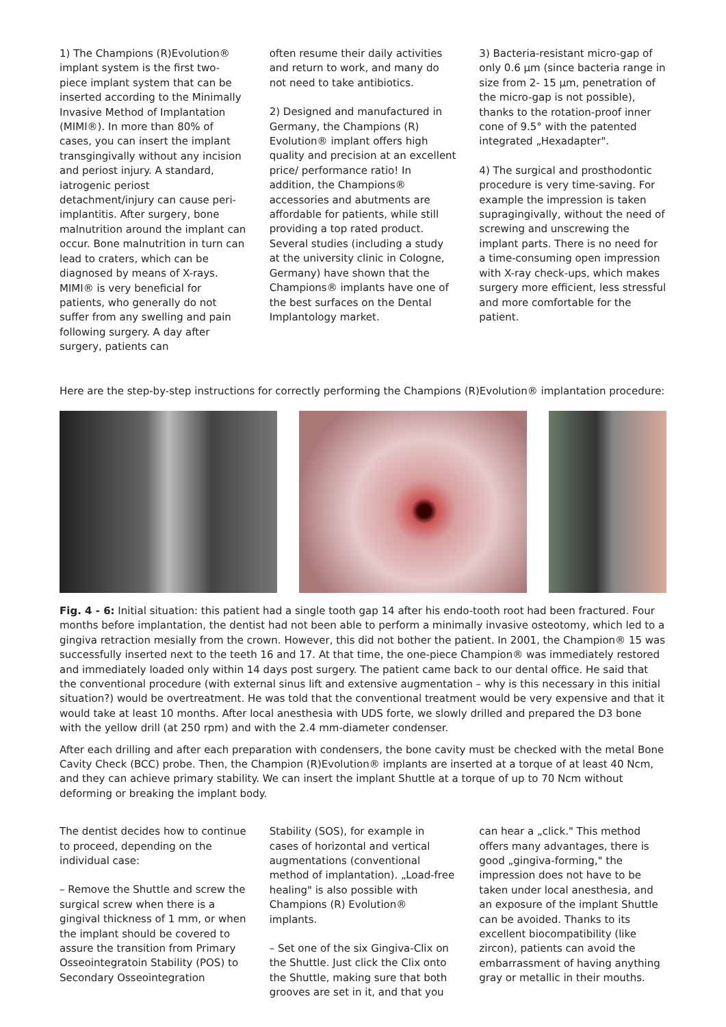1) The Champions (R)Evolution® implant system is the first two-piece implant system that can be inserted according to the Minimally Invasive Method of Implantation (MIMI®). In more than 80% of cases, you can insert the implant transgingivally without any incision and periost injury. A standard, iatrogenic periost detachment/injury can cause peri-implantitis. After surgery, bone malnutrition around the implant can occur. Bone malnutrition in turn can lead to craters, which can be diagnosed by means of X-rays. MIMI® is very beneficial for patients, who generally do not suffer from any swelling and pain following surgery. A day after surgery, patients can
often resume their daily activities and return to work, and many do not need to take antibiotics.
2) Designed and manufactured in Germany, the Champions (R) Evolution® implant offers high quality and precision at an excellent price/ performance ratio! In addition, the Champions® accessories and abutments are affordable for patients, while still providing a top rated product. Several studies (including a study at the university clinic in Cologne, Germany) have shown that the Champions® implants have one of the best surfaces on the Dental Implantology market.
3) Bacteria-resistant micro-gap of only 0.6 µm (since bacteria range in size from 2- 15 µm, penetration of the micro-gap is not possible), thanks to the rotation-proof inner cone of 9.5° with the patented integrated „Hexadapter".
4) The surgical and prosthodontic procedure is very time-saving. For example the impression is taken supragingivally, without the need of screwing and unscrewing the implant parts. There is no need for a time-consuming open impression with X-ray check-ups, which makes surgery more efficient, less stressful and more comfortable for the patient.
Here are the step-by-step instructions for correctly performing the Champions (R)Evolution® implantation procedure:
Fig. 4 - 6: Initial situation: this patient had a single tooth gap 14 after his endo-tooth root had been fractured. Four months before implantation, the dentist had not been able to perform a minimally invasive osteotomy, which led to a gingiva retraction mesially from the crown. However, this did not bother the patient. In 2001, the Champion® 15 was successfully inserted next to the teeth 16 and 17. At that time, the one-piece Champion® was immediately restored and immediately loaded only within 14 days post surgery. The patient came back to our dental office. He said that the conventional procedure (with external sinus lift and extensive augmentation – why is this necessary in this initial situation?) would be overtreatment. He was told that the conventional treatment would be very expensive and that it would take at least 10 months. After local anesthesia with UDS forte, we slowly drilled and prepared the D3 bone with the yellow drill (at 250 rpm) and with the 2.4 mm-diameter condenser.
After each drilling and after each preparation with condensers, the bone cavity must be checked with the metal Bone Cavity Check (BCC) probe. Then, the Champion (R)Evolution® implants are inserted at a torque of at least 40 Ncm, and they can achieve primary stability. We can insert the implant Shuttle at a torque of up to 70 Ncm without deforming or breaking the implant body.
The dentist decides how to continue to proceed, depending on the individual case:
– Remove the Shuttle and screw the surgical screw when there is a gingival thickness of 1 mm, or when the implant should be covered to assure the transition from Primary Osseointegratoin Stability (POS) to Secondary Osseointegration
Stability (SOS), for example in cases of horizontal and vertical augmentations (conventional method of implantation). „Load-free healing" is also possible with Champions (R) Evolution® implants.
– Set one of the six Gingiva-Clix on the Shuttle. Just click the Clix onto the Shuttle, making sure that both grooves are set in it, and that you
can hear a „click." This method offers many advantages, there is good „gingiva-forming," the impression does not have to be taken under local anesthesia, and an exposure of the implant Shuttle can be avoided. Thanks to its excellent biocompatibility (like zircon), patients can avoid the embarrassment of having anything gray or metallic in their mouths.